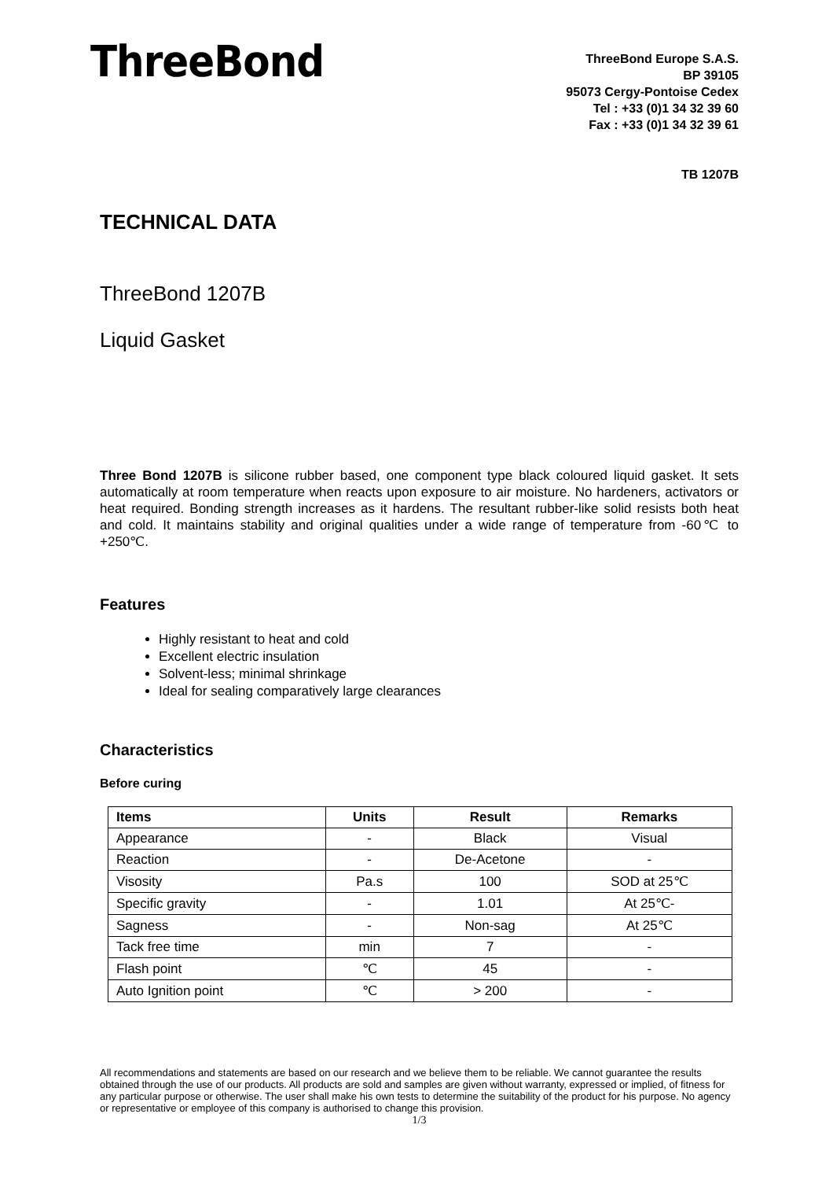ThreeBond
ThreeBond Europe S.A.S.
BP 39105
95073 Cergy-Pontoise Cedex
Tel : +33 (0)1 34 32 39 60
Fax : +33 (0)1 34 32 39 61
TB 1207B
TECHNICAL DATA
ThreeBond 1207B
Liquid Gasket
Three Bond 1207B is silicone rubber based, one component type black coloured liquid gasket. It sets automatically at room temperature when reacts upon exposure to air moisture. No hardeners, activators or heat required. Bonding strength increases as it hardens. The resultant rubber-like solid resists both heat and cold. It maintains stability and original qualities under a wide range of temperature from -60℃ to +250℃.
Features
Highly resistant to heat and cold
Excellent electric insulation
Solvent-less; minimal shrinkage
Ideal for sealing comparatively large clearances
Characteristics
Before curing
| Items | Units | Result | Remarks |
| --- | --- | --- | --- |
| Appearance | - | Black | Visual |
| Reaction | - | De-Acetone | - |
| Visosity | Pa.s | 100 | SOD at 25℃ |
| Specific gravity | - | 1.01 | At 25℃- |
| Sagness | - | Non-sag | At 25℃ |
| Tack free time | min | 7 | - |
| Flash point | ℃ | 45 | - |
| Auto Ignition point | ℃ | > 200 | - |
All recommendations and statements are based on our research and we believe them to be reliable. We cannot guarantee the results obtained through the use of our products. All products are sold and samples are given without warranty, expressed or implied, of fitness for any particular purpose or otherwise. The user shall make his own tests to determine the suitability of the product for his purpose. No agency or representative or employee of this company is authorised to change this provision.
1/3